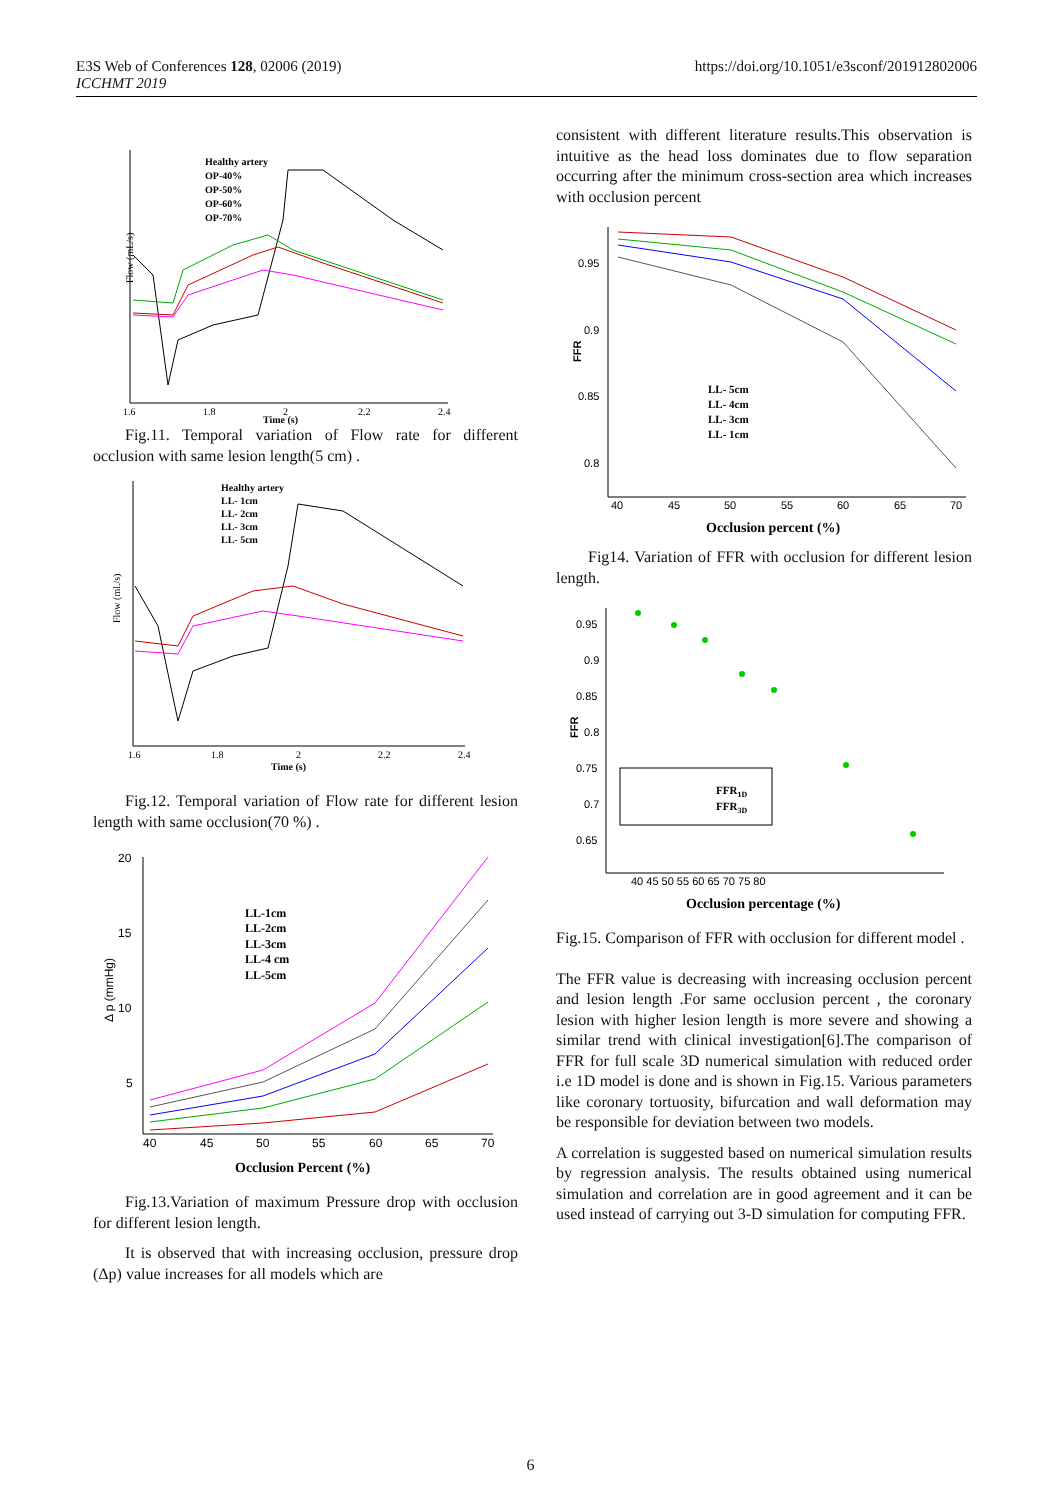E3S Web of Conferences 128, 02006 (2019)
ICCHMT 2019
https://doi.org/10.1051/e3sconf/201912802006
Flow (mL/s)
1.6
1.8
2
2.2
2.4
Time (s)
Healthy artery
OP-40%
OP-50%
OP-60%
OP-70%
Fig.11. Temporal variation of Flow rate for different occlusion with same lesion length(5 cm) .
Flow (ml./s)
1.6
1.8
2
2.2
2.4
Time (s)
Healthy artery
LL- 1cm
LL- 2cm
LL- 3cm
LL- 5cm
Fig.12. Temporal variation of Flow rate for different lesion length with same occlusion(70 %) .
20
15
10
5
Δ p (mmHg)
40
45
50
55
60
65
70
Occlusion Percent (%)
LL-1cm
LL-2cm
LL-3cm
LL-4 cm
LL-5cm
Fig.13.Variation of maximum Pressure drop with occlusion for different lesion length.
It is observed that with increasing occlusion, pressure drop (Δp) value increases for all models which are
consistent with different literature results.This observation is intuitive as the head loss dominates due to flow separation occurring after the minimum cross-section area which increases with occlusion percent
0.95
0.9
0.85
0.8
FFR
40
45
50
55
60
65
70
Occlusion percent (%)
LL- 5cm
LL- 4cm
LL- 3cm
LL- 1cm
Fig14. Variation of FFR with occlusion for different lesion length.
0.95
0.9
0.85
0.8
0.75
0.7
0.65
FFR
40 45 50 55 60 65 70 75 80
Occlusion percentage (%)
FFR1D
FFR3D
Fig.15. Comparison of FFR with occlusion for different model .
The FFR value is decreasing with increasing occlusion percent and lesion length .For same occlusion percent , the coronary lesion with higher lesion length is more severe and showing a similar trend with clinical investigation[6].The comparison of FFR for full scale 3D numerical simulation with reduced order i.e 1D model is done and is shown in Fig.15. Various parameters like coronary tortuosity, bifurcation and wall deformation may be responsible for deviation between two models.
A correlation is suggested based on numerical simulation results by regression analysis. The results obtained using numerical simulation and correlation are in good agreement and it can be used instead of carrying out 3-D simulation for computing FFR.
6